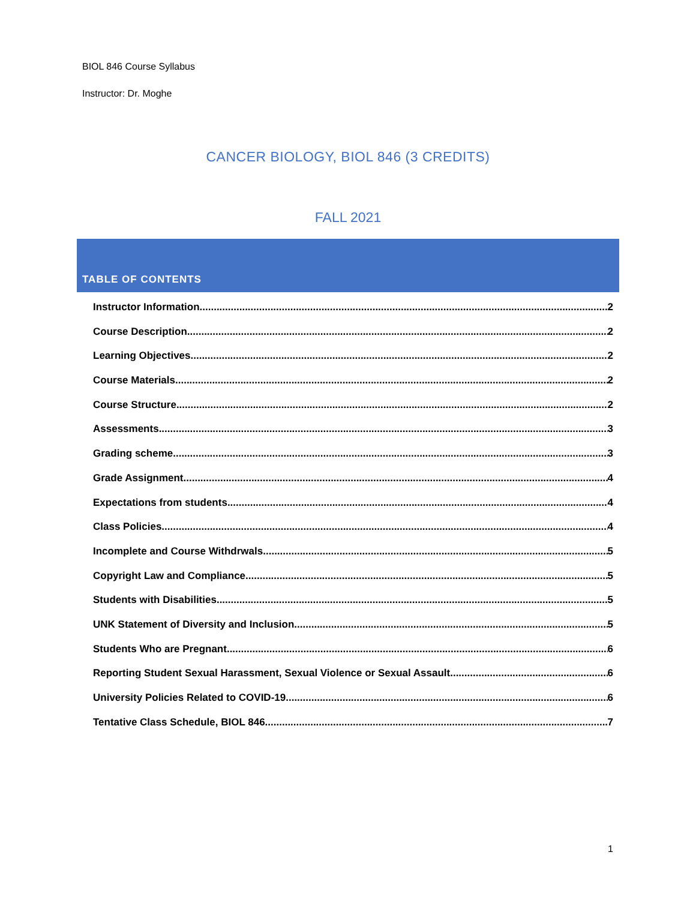BIOL 846 Course Syllabus
Instructor: Dr. Moghe
CANCER BIOLOGY, BIOL 846 (3 CREDITS)
FALL 2021
TABLE OF CONTENTS
Instructor Information 2
Course Description 2
Learning Objectives 2
Course Materials 2
Course Structure 2
Assessments 3
Grading scheme 3
Grade Assignment 4
Expectations from students 4
Class Policies 4
Incomplete and Course Withdrwals 5
Copyright Law and Compliance 5
Students with Disabilities 5
UNK Statement of Diversity and Inclusion 5
Students Who are Pregnant 6
Reporting Student Sexual Harassment, Sexual Violence or Sexual Assault 6
University Policies Related to COVID-19 6
Tentative Class Schedule, BIOL 846 7
1